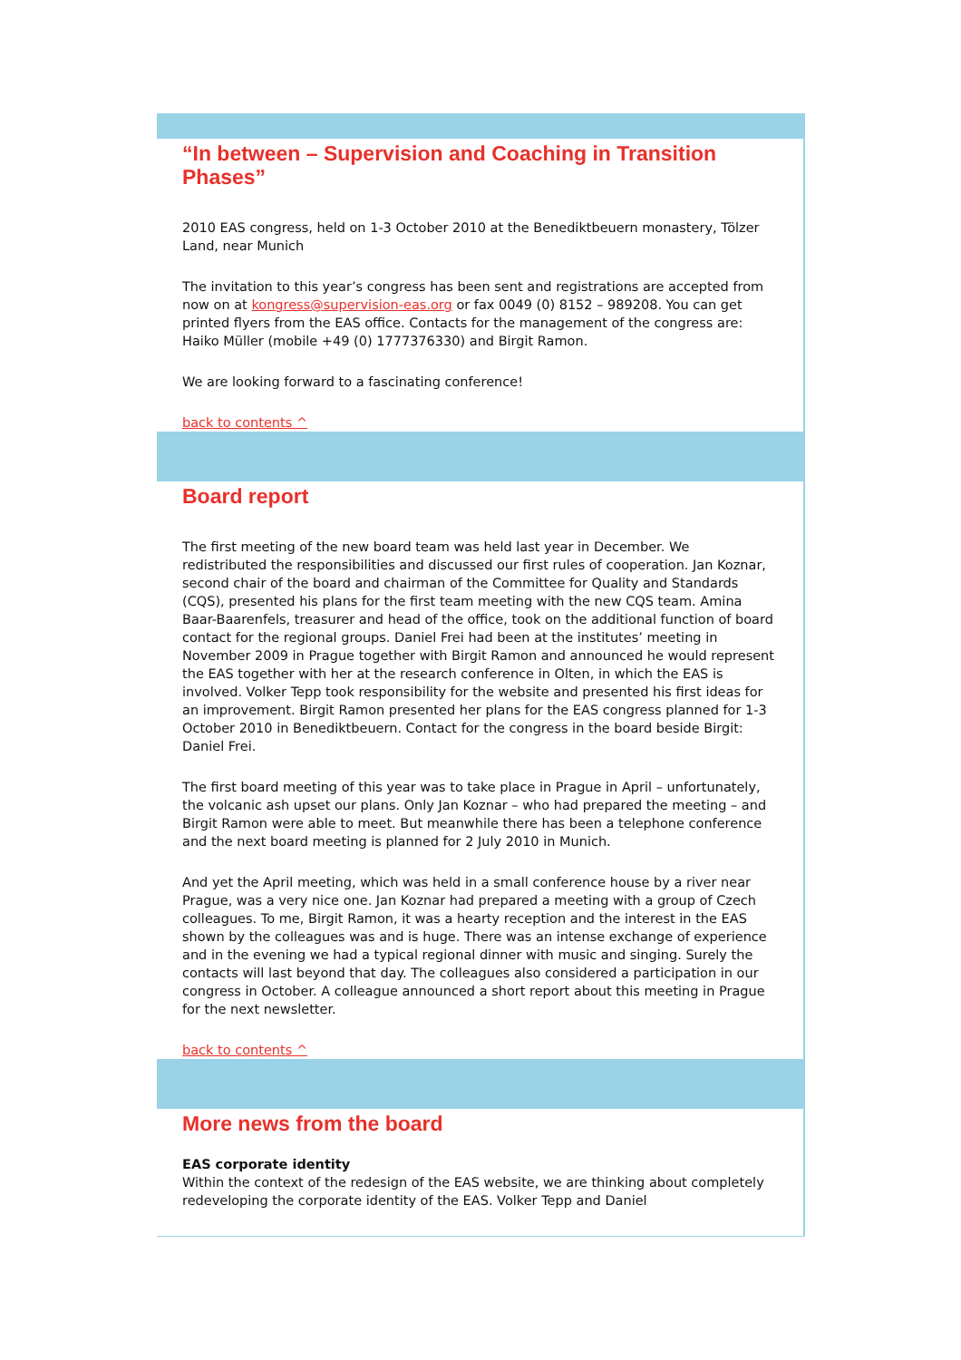“In between – Supervision and Coaching in Transition Phases”
2010 EAS congress, held on 1-3 October 2010 at the Benediktbeuern monastery, Tölzer Land, near Munich
The invitation to this year’s congress has been sent and registrations are accepted from now on at kongress@supervision-eas.org or fax 0049 (0) 8152 – 989208. You can get printed flyers from the EAS office. Contacts for the management of the congress are: Haiko Müller (mobile +49 (0) 1777376330) and Birgit Ramon.
We are looking forward to a fascinating conference!
back to contents ^
Board report
The first meeting of the new board team was held last year in December. We redistributed the responsibilities and discussed our first rules of cooperation. Jan Koznar, second chair of the board and chairman of the Committee for Quality and Standards (CQS), presented his plans for the first team meeting with the new CQS team. Amina Baar-Baarenfels, treasurer and head of the office, took on the additional function of board contact for the regional groups. Daniel Frei had been at the institutes’ meeting in November 2009 in Prague together with Birgit Ramon and announced he would represent the EAS together with her at the research conference in Olten, in which the EAS is involved. Volker Tepp took responsibility for the website and presented his first ideas for an improvement. Birgit Ramon presented her plans for the EAS congress planned for 1-3 October 2010 in Benediktbeuern. Contact for the congress in the board beside Birgit: Daniel Frei.
The first board meeting of this year was to take place in Prague in April – unfortunately, the volcanic ash upset our plans. Only Jan Koznar – who had prepared the meeting – and Birgit Ramon were able to meet. But meanwhile there has been a telephone conference and the next board meeting is planned for 2 July 2010 in Munich.
And yet the April meeting, which was held in a small conference house by a river near Prague, was a very nice one. Jan Koznar had prepared a meeting with a group of Czech colleagues. To me, Birgit Ramon, it was a hearty reception and the interest in the EAS shown by the colleagues was and is huge. There was an intense exchange of experience and in the evening we had a typical regional dinner with music and singing. Surely the contacts will last beyond that day. The colleagues also considered a participation in our congress in October. A colleague announced a short report about this meeting in Prague for the next newsletter.
back to contents ^
More news from the board
EAS corporate identity
Within the context of the redesign of the EAS website, we are thinking about completely redeveloping the corporate identity of the EAS. Volker Tepp and Daniel